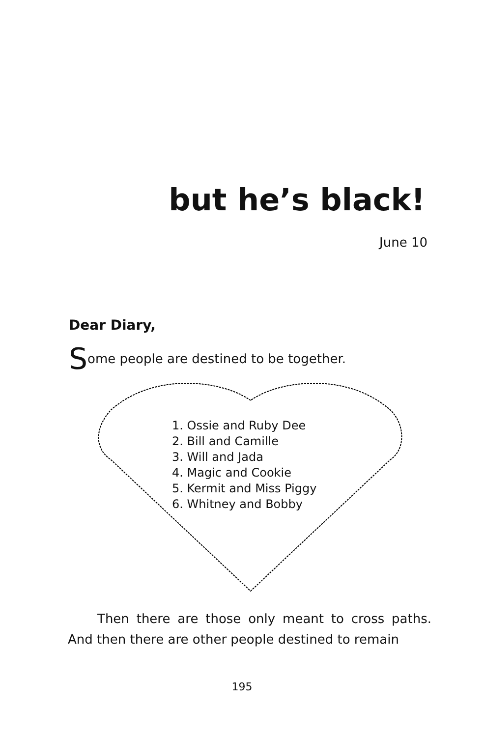but he’s black!
June 10
Dear Diary,
Some people are destined to be together.
1. Ossie and Ruby Dee
2. Bill and Camille
3. Will and Jada
4. Magic and Cookie
5. Kermit and Miss Piggy
6. Whitney and Bobby
Then there are those only meant to cross paths. And then there are other people destined to remain
195